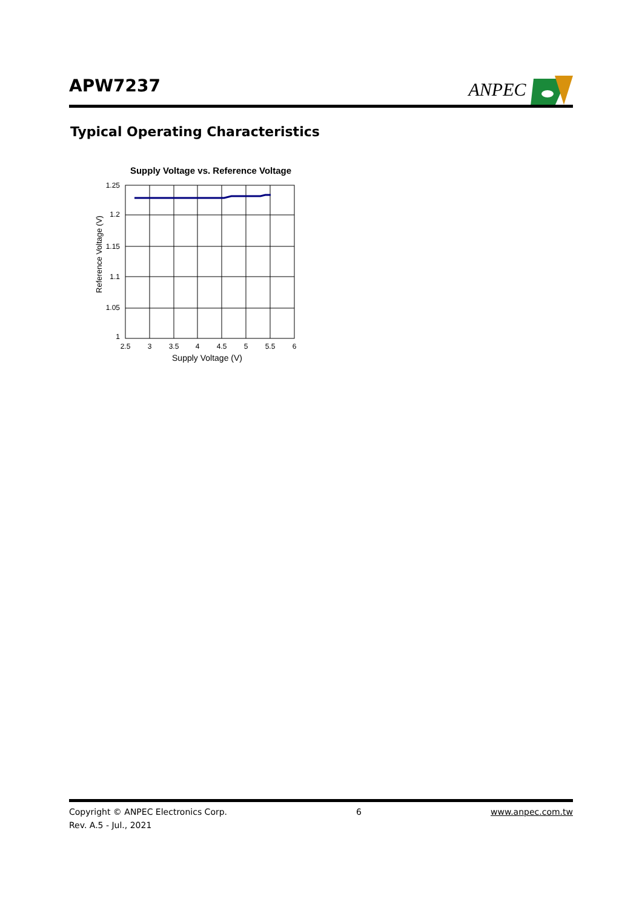APW7237 ANPEC
Typical Operating Characteristics
Supply Voltage vs. Reference Voltage
1.25
1.2
1.15
1.1
1.05
1
2.5
3
3.5
4
4.5
5
5.5
6
Supply Voltage (V)
Reference Voltage (V)
Copyright © ANPEC Electronics Corp. 6 www.anpec.com.tw
Rev. A.5 - Jul., 2021